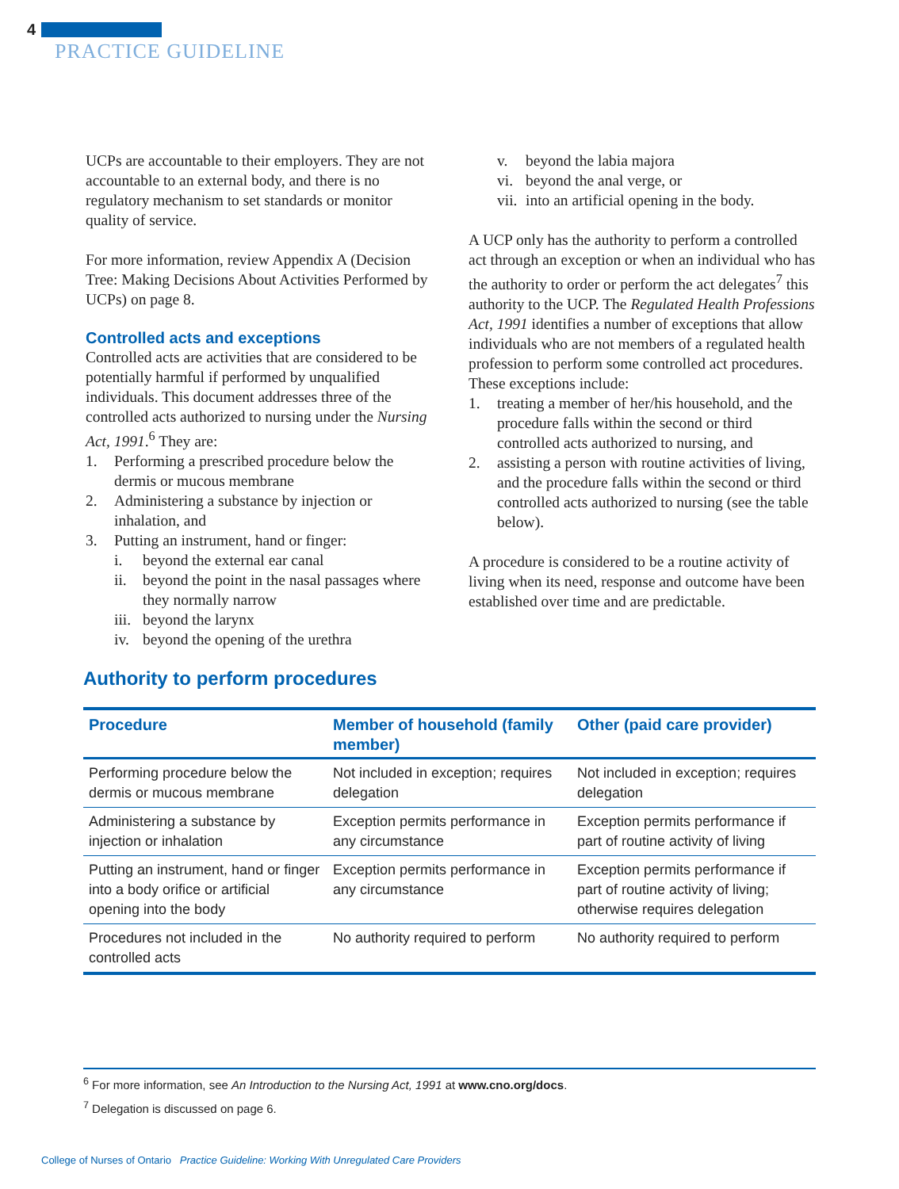4
PRACTICE GUIDELINE
UCPs are accountable to their employers. They are not accountable to an external body, and there is no regulatory mechanism to set standards or monitor quality of service.
For more information, review Appendix A (Decision Tree: Making Decisions About Activities Performed by UCPs) on page 8.
Controlled acts and exceptions
Controlled acts are activities that are considered to be potentially harmful if performed by unqualified individuals. This document addresses three of the controlled acts authorized to nursing under the Nursing Act, 1991.<sup>6</sup> They are:
1. Performing a prescribed procedure below the dermis or mucous membrane
2. Administering a substance by injection or inhalation, and
3. Putting an instrument, hand or finger:
i. beyond the external ear canal
ii. beyond the point in the nasal passages where they normally narrow
iii. beyond the larynx
iv. beyond the opening of the urethra
v. beyond the labia majora
vi. beyond the anal verge, or
vii. into an artificial opening in the body.
A UCP only has the authority to perform a controlled act through an exception or when an individual who has the authority to order or perform the act delegates<sup>7</sup> this authority to the UCP. The Regulated Health Professions Act, 1991 identifies a number of exceptions that allow individuals who are not members of a regulated health profession to perform some controlled act procedures. These exceptions include:
1. treating a member of her/his household, and the procedure falls within the second or third controlled acts authorized to nursing, and
2. assisting a person with routine activities of living, and the procedure falls within the second or third controlled acts authorized to nursing (see the table below).
A procedure is considered to be a routine activity of living when its need, response and outcome have been established over time and are predictable.
Authority to perform procedures
| Procedure | Member of household (family member) | Other (paid care provider) |
| --- | --- | --- |
| Performing procedure below the dermis or mucous membrane | Not included in exception; requires delegation | Not included in exception; requires delegation |
| Administering a substance by injection or inhalation | Exception permits performance in any circumstance | Exception permits performance if part of routine activity of living |
| Putting an instrument, hand or finger into a body orifice or artificial opening into the body | Exception permits performance in any circumstance | Exception permits performance if part of routine activity of living; otherwise requires delegation |
| Procedures not included in the controlled acts | No authority required to perform | No authority required to perform |
<sup>6</sup> For more information, see An Introduction to the Nursing Act, 1991 at www.cno.org/docs.
<sup>7</sup> Delegation is discussed on page 6.
College of Nurses of Ontario Practice Guideline: Working With Unregulated Care Providers